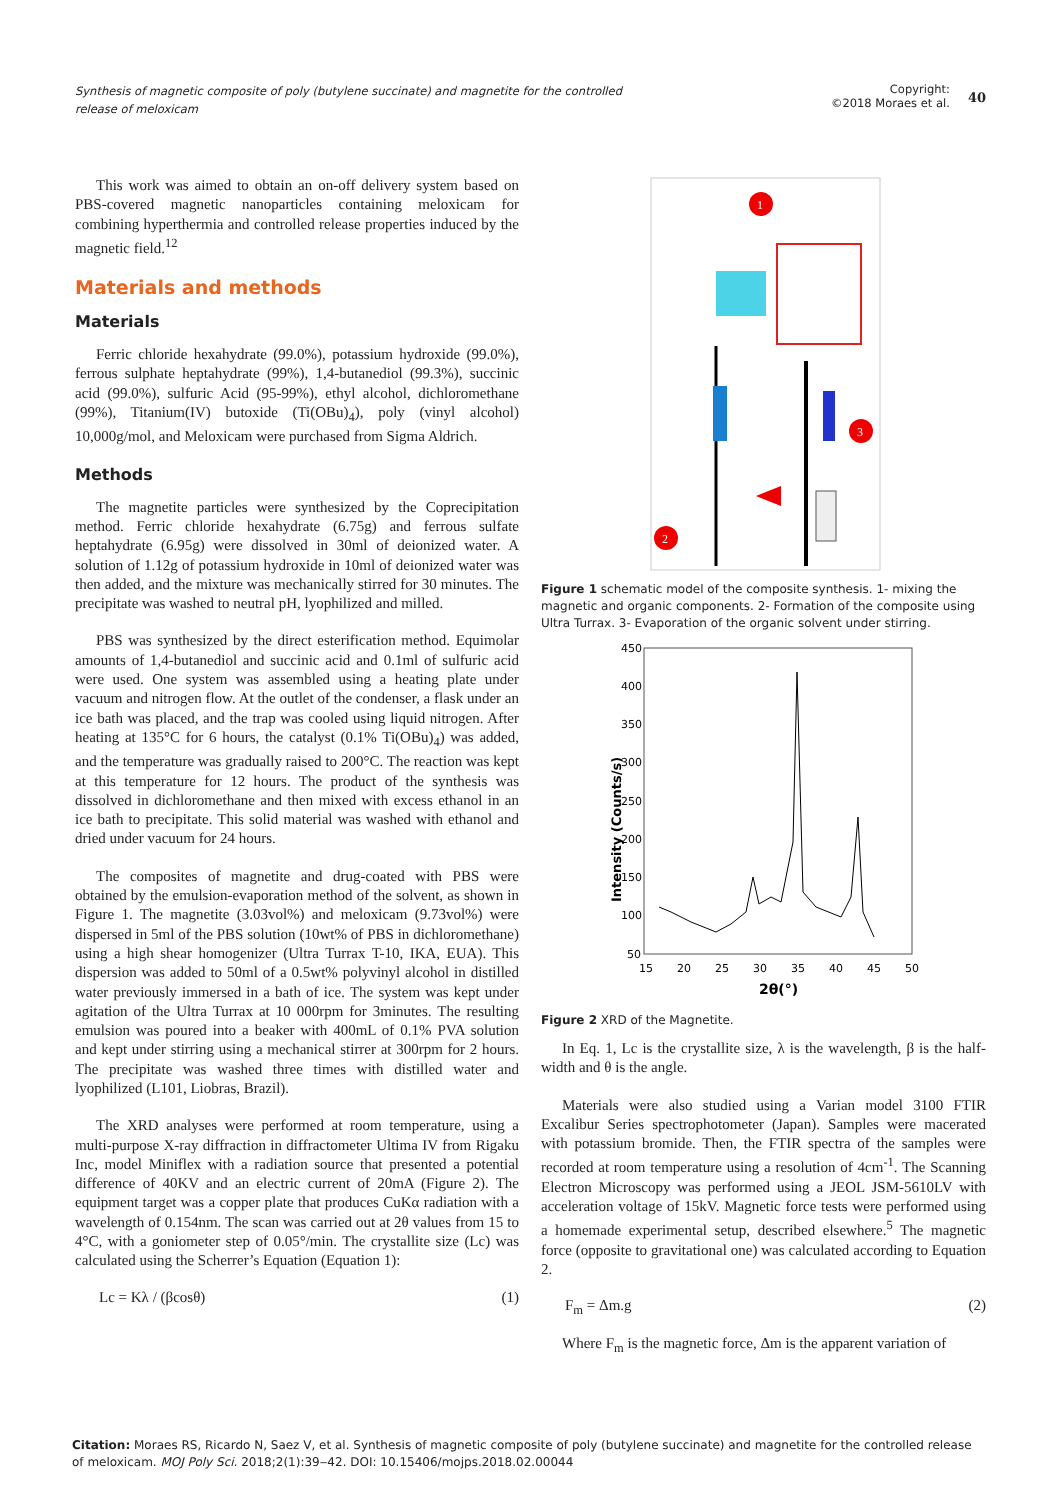Synthesis of magnetic composite of poly (butylene succinate) and magnetite for the controlled release of meloxicam
Copyright:
©2018 Moraes et al.
40
This work was aimed to obtain an on-off delivery system based on PBS-covered magnetic nanoparticles containing meloxicam for combining hyperthermia and controlled release properties induced by the magnetic field.<sup>12</sup>
Materials and methods
Materials
Ferric chloride hexahydrate (99.0%), potassium hydroxide (99.0%), ferrous sulphate heptahydrate (99%), 1,4-butanediol (99.3%), succinic acid (99.0%), sulfuric Acid (95-99%), ethyl alcohol, dichloromethane (99%), Titanium(IV) butoxide (Ti(OBu)<sub>4</sub>), poly (vinyl alcohol) 10,000g/mol, and Meloxicam were purchased from Sigma Aldrich.
Methods
The magnetite particles were synthesized by the Coprecipitation method. Ferric chloride hexahydrate (6.75g) and ferrous sulfate heptahydrate (6.95g) were dissolved in 30ml of deionized water. A solution of 1.12g of potassium hydroxide in 10ml of deionized water was then added, and the mixture was mechanically stirred for 30 minutes. The precipitate was washed to neutral pH, lyophilized and milled.
PBS was synthesized by the direct esterification method. Equimolar amounts of 1,4-butanediol and succinic acid and 0.1ml of sulfuric acid were used. One system was assembled using a heating plate under vacuum and nitrogen flow. At the outlet of the condenser, a flask under an ice bath was placed, and the trap was cooled using liquid nitrogen. After heating at 135°C for 6 hours, the catalyst (0.1% Ti(OBu)<sub>4</sub>) was added, and the temperature was gradually raised to 200°C. The reaction was kept at this temperature for 12 hours. The product of the synthesis was dissolved in dichloromethane and then mixed with excess ethanol in an ice bath to precipitate. This solid material was washed with ethanol and dried under vacuum for 24 hours.
The composites of magnetite and drug-coated with PBS were obtained by the emulsion-evaporation method of the solvent, as shown in Figure 1. The magnetite (3.03vol%) and meloxicam (9.73vol%) were dispersed in 5ml of the PBS solution (10wt% of PBS in dichloromethane) using a high shear homogenizer (Ultra Turrax T-10, IKA, EUA). This dispersion was added to 50ml of a 0.5wt% polyvinyl alcohol in distilled water previously immersed in a bath of ice. The system was kept under agitation of the Ultra Turrax at 10 000rpm for 3minutes. The resulting emulsion was poured into a beaker with 400mL of 0.1% PVA solution and kept under stirring using a mechanical stirrer at 300rpm for 2 hours. The precipitate was washed three times with distilled water and lyophilized (L101, Liobras, Brazil).
The XRD analyses were performed at room temperature, using a multi-purpose X-ray diffraction in diffractometer Ultima IV from Rigaku Inc, model Miniflex with a radiation source that presented a potential difference of 40KV and an electric current of 20mA (Figure 2). The equipment target was a copper plate that produces CuKα radiation with a wavelength of 0.154nm. The scan was carried out at 2θ values from 15 to 4°C, with a goniometer step of 0.05°/min. The crystallite size (Lc) was calculated using the Scherrer’s Equation (Equation 1):
Lc = Kλ / (βcosθ) (1)
1
3
2
Figure 1 schematic model of the composite synthesis. 1- mixing the magnetic and organic components. 2- Formation of the composite using Ultra Turrax. 3- Evaporation of the organic solvent under stirring.
Intensity (Counts/s)
450
400
350
300
250
200
150
100
50
15
20
25
30
35
40
45
50
2θ(°)
Figure 2 XRD of the Magnetite.
In Eq. 1, Lc is the crystallite size, λ is the wavelength, β is the half-width and θ is the angle.
Materials were also studied using a Varian model 3100 FTIR Excalibur Series spectrophotometer (Japan). Samples were macerated with potassium bromide. Then, the FTIR spectra of the samples were recorded at room temperature using a resolution of 4cm<sup>-1</sup>. The Scanning Electron Microscopy was performed using a JEOL JSM-5610LV with acceleration voltage of 15kV. Magnetic force tests were performed using a homemade experimental setup, described elsewhere.<sup>5</sup> The magnetic force (opposite to gravitational one) was calculated according to Equation 2.
F<sub>m</sub> = Δm.g (2)
Where F<sub>m</sub> is the magnetic force, Δm is the apparent variation of
Citation: Moraes RS, Ricardo N, Saez V, et al. Synthesis of magnetic composite of poly (butylene succinate) and magnetite for the controlled release of meloxicam. MOJ Poly Sci. 2018;2(1):39‒42. DOI: 10.15406/mojps.2018.02.00044